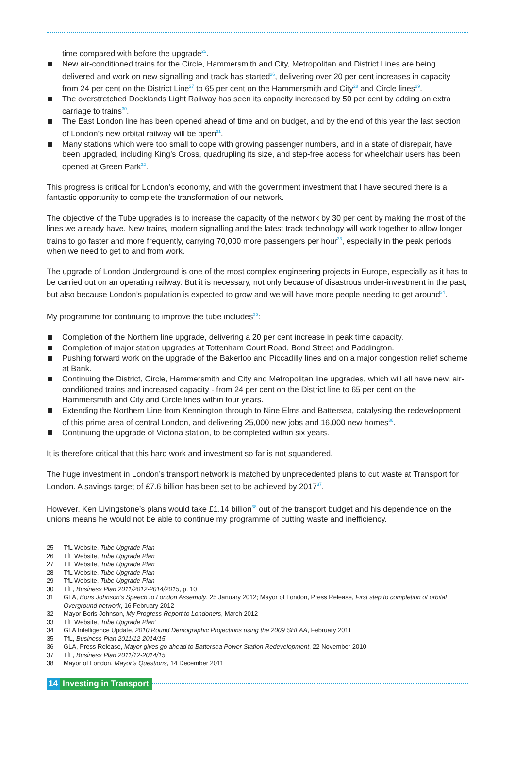time compared with before the upgrade<sup>25</sup>.
New air-conditioned trains for the Circle, Hammersmith and City, Metropolitan and District Lines are being delivered and work on new signalling and track has started<sup>26</sup>, delivering over 20 per cent increases in capacity from 24 per cent on the District Line<sup>27</sup> to 65 per cent on the Hammersmith and City<sup>28</sup> and Circle lines<sup>29</sup>.
The overstretched Docklands Light Railway has seen its capacity increased by 50 per cent by adding an extra carriage to trains<sup>30</sup>.
The East London line has been opened ahead of time and on budget, and by the end of this year the last section of London’s new orbital railway will be open<sup>31</sup>.
Many stations which were too small to cope with growing passenger numbers, and in a state of disrepair, have been upgraded, including King’s Cross, quadrupling its size, and step-free access for wheelchair users has been opened at Green Park<sup>32</sup>.
This progress is critical for London’s economy, and with the government investment that I have secured there is a fantastic opportunity to complete the transformation of our network.
The objective of the Tube upgrades is to increase the capacity of the network by 30 per cent by making the most of the lines we already have. New trains, modern signalling and the latest track technology will work together to allow longer trains to go faster and more frequently, carrying 70,000 more passengers per hour<sup>33</sup>, especially in the peak periods when we need to get to and from work.
The upgrade of London Underground is one of the most complex engineering projects in Europe, especially as it has to be carried out on an operating railway. But it is necessary, not only because of disastrous under-investment in the past, but also because London’s population is expected to grow and we will have more people needing to get around<sup>34</sup>.
My programme for continuing to improve the tube includes<sup>35</sup>:
Completion of the Northern line upgrade, delivering a 20 per cent increase in peak time capacity.
Completion of major station upgrades at Tottenham Court Road, Bond Street and Paddington.
Pushing forward work on the upgrade of the Bakerloo and Piccadilly lines and on a major congestion relief scheme at Bank.
Continuing the District, Circle, Hammersmith and City and Metropolitan line upgrades, which will all have new, air-conditioned trains and increased capacity - from 24 per cent on the District line to 65 per cent on the Hammersmith and City and Circle lines within four years.
Extending the Northern Line from Kennington through to Nine Elms and Battersea, catalysing the redevelopment of this prime area of central London, and delivering 25,000 new jobs and 16,000 new homes<sup>36</sup>.
Continuing the upgrade of Victoria station, to be completed within six years.
It is therefore critical that this hard work and investment so far is not squandered.
The huge investment in London’s transport network is matched by unprecedented plans to cut waste at Transport for London. A savings target of £7.6 billion has been set to be achieved by 2017<sup>37</sup>.
However, Ken Livingstone’s plans would take £1.14 billion<sup>38</sup> out of the transport budget and his dependence on the unions means he would not be able to continue my programme of cutting waste and inefficiency.
25 TfL Website, Tube Upgrade Plan
26 TfL Website, Tube Upgrade Plan
27 TfL Website, Tube Upgrade Plan
28 TfL Website, Tube Upgrade Plan
29 TfL Website, Tube Upgrade Plan
30 TfL, Business Plan 2011/2012-2014/2015, p. 10
31 GLA, Boris Johnson’s Speech to London Assembly, 25 January 2012; Mayor of London, Press Release, First step to completion of orbital Overground network, 16 February 2012
32 Mayor Boris Johnson, My Progress Report to Londoners, March 2012
33 TfL Website, Tube Upgrade Plan’
34 GLA Intelligence Update, 2010 Round Demographic Projections using the 2009 SHLAA, February 2011
35 TfL, Business Plan 2011/12-2014/15
36 GLA, Press Release, Mayor gives go ahead to Battersea Power Station Redevelopment, 22 November 2010
37 TfL, Business Plan 2011/12-2014/15
38 Mayor of London, Mayor’s Questions, 14 December 2011
14 Investing in Transport